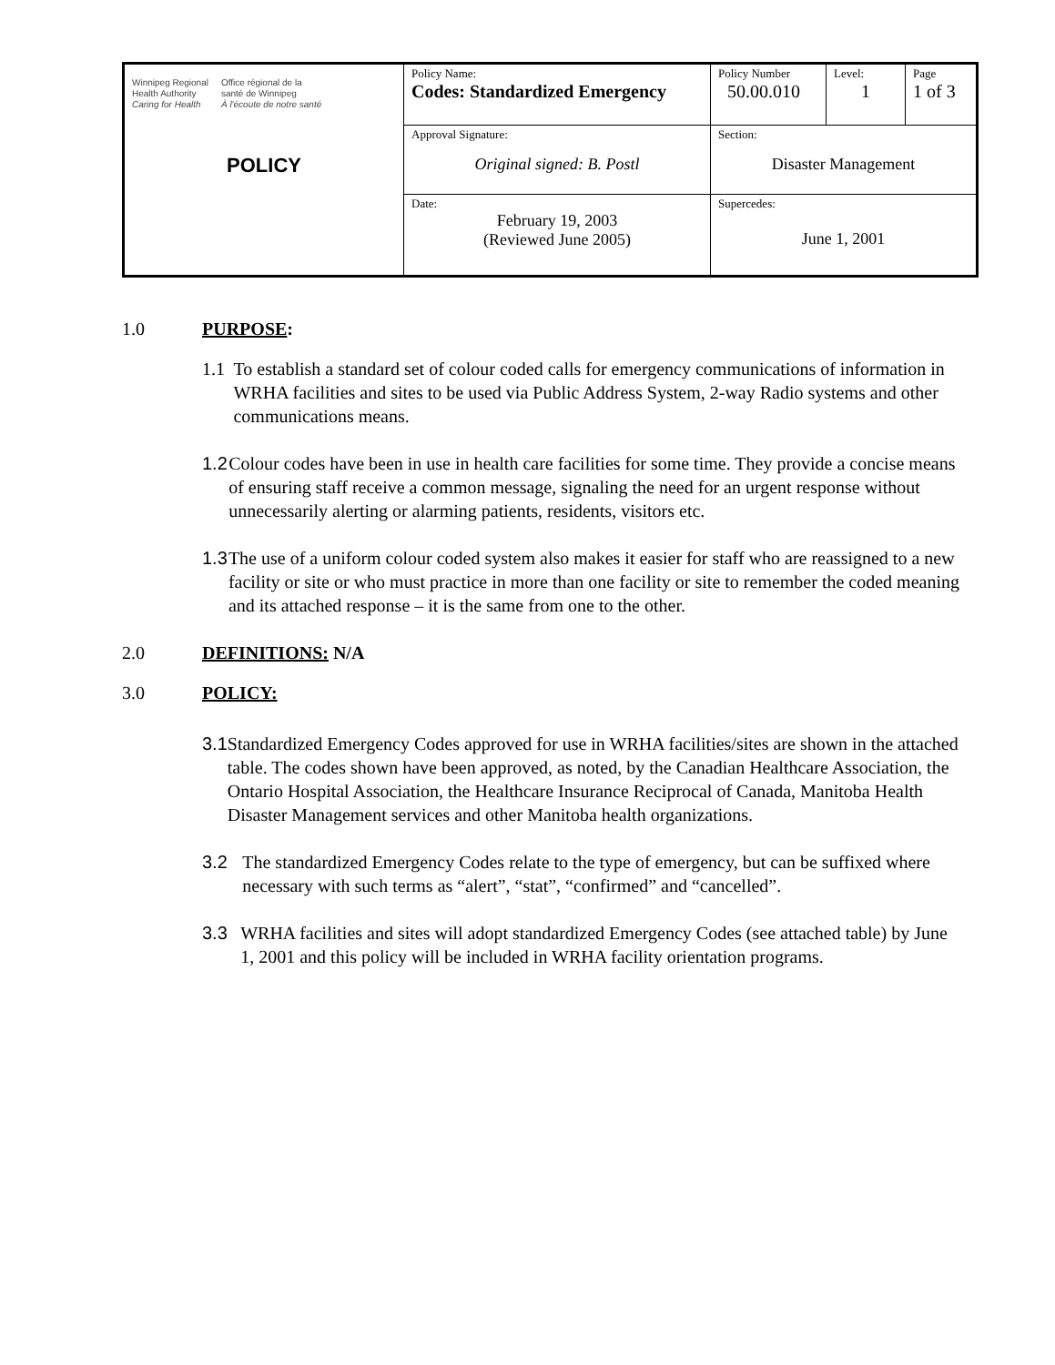| Winnipeg Regional Health Authority Caring for Health Office régional de la santé de Winnipeg À l'écoute de notre santé POLICY | Policy Name: Codes: Standardized Emergency | Policy Number 50.00.010 | Level: 1 | Page 1 of 3 |
| | Approval Signature: Original signed: B. Postl | Section: Disaster Management | | |
| | Date: February 19, 2003 (Reviewed June 2005) | Supercedes: June 1, 2001 | | |
1.0 PURPOSE:
1.1 To establish a standard set of colour coded calls for emergency communications of information in WRHA facilities and sites to be used via Public Address System, 2-way Radio systems and other communications means.
1.2 Colour codes have been in use in health care facilities for some time. They provide a concise means of ensuring staff receive a common message, signaling the need for an urgent response without unnecessarily alerting or alarming patients, residents, visitors etc.
1.3 The use of a uniform colour coded system also makes it easier for staff who are reassigned to a new facility or site or who must practice in more than one facility or site to remember the coded meaning and its attached response – it is the same from one to the other.
2.0 DEFINITIONS: N/A
3.0 POLICY:
3.1 Standardized Emergency Codes approved for use in WRHA facilities/sites are shown in the attached table. The codes shown have been approved, as noted, by the Canadian Healthcare Association, the Ontario Hospital Association, the Healthcare Insurance Reciprocal of Canada, Manitoba Health Disaster Management services and other Manitoba health organizations.
3.2 The standardized Emergency Codes relate to the type of emergency, but can be suffixed where necessary with such terms as “alert”, “stat”, “confirmed” and “cancelled”.
3.3 WRHA facilities and sites will adopt standardized Emergency Codes (see attached table) by June 1, 2001 and this policy will be included in WRHA facility orientation programs.